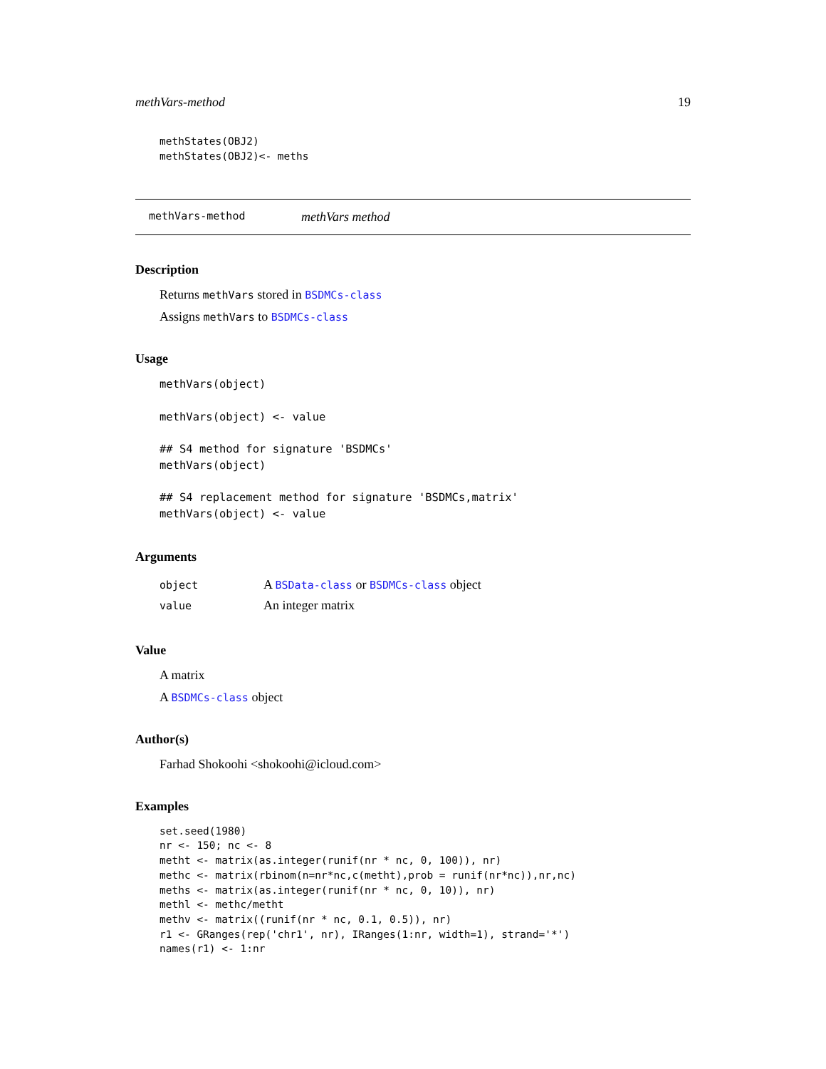methVars-method 19
methStates(OBJ2)
methStates(OBJ2)<- meths
methVars-method methVars method
Description
Returns methVars stored in BSDMCs-class
Assigns methVars to BSDMCs-class
Usage
methVars(object)

methVars(object) <- value

## S4 method for signature 'BSDMCs'
methVars(object)

## S4 replacement method for signature 'BSDMCs,matrix'
methVars(object) <- value
Arguments
| object | A BSData-class or BSDMCs-class object |
| value | An integer matrix |
Value
A matrix
A BSDMCs-class object
Author(s)
Farhad Shokoohi <shokoohi@icloud.com>
Examples
set.seed(1980)
nr <- 150; nc <- 8
metht <- matrix(as.integer(runif(nr * nc, 0, 100)), nr)
methc <- matrix(rbinom(n=nr*nc,c(metht),prob = runif(nr*nc)),nr,nc)
meths <- matrix(as.integer(runif(nr * nc, 0, 10)), nr)
methl <- methc/metht
methv <- matrix((runif(nr * nc, 0.1, 0.5)), nr)
r1 <- GRanges(rep('chr1', nr), IRanges(1:nr, width=1), strand='*')
names(r1) <- 1:nr